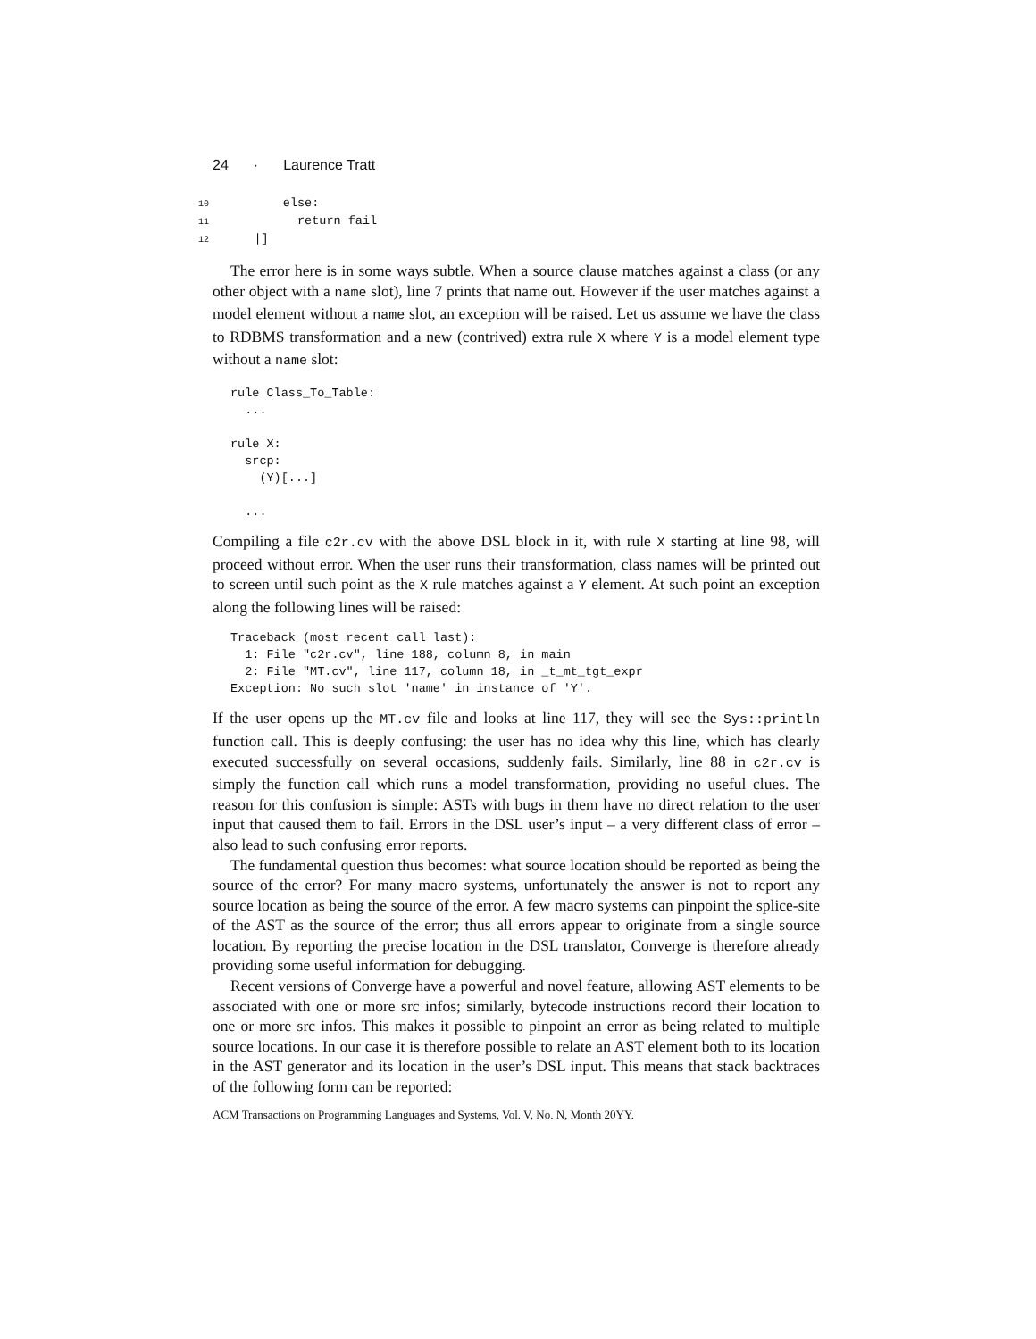24 · Laurence Tratt
10        else:
11          return fail
12    |]
The error here is in some ways subtle. When a source clause matches against a class (or any other object with a name slot), line 7 prints that name out. However if the user matches against a model element without a name slot, an exception will be raised. Let us assume we have the class to RDBMS transformation and a new (contrived) extra rule X where Y is a model element type without a name slot:
rule Class_To_Table:
  ...

rule X:
  srcp:
    (Y)[...]

  ...
Compiling a file c2r.cv with the above DSL block in it, with rule X starting at line 98, will proceed without error. When the user runs their transformation, class names will be printed out to screen until such point as the X rule matches against a Y element. At such point an exception along the following lines will be raised:
Traceback (most recent call last):
  1: File "c2r.cv", line 188, column 8, in main
  2: File "MT.cv", line 117, column 18, in _t_mt_tgt_expr
Exception: No such slot 'name' in instance of 'Y'.
If the user opens up the MT.cv file and looks at line 117, they will see the Sys::println function call. This is deeply confusing: the user has no idea why this line, which has clearly executed successfully on several occasions, suddenly fails. Similarly, line 88 in c2r.cv is simply the function call which runs a model transformation, providing no useful clues. The reason for this confusion is simple: ASTs with bugs in them have no direct relation to the user input that caused them to fail. Errors in the DSL user’s input – a very different class of error – also lead to such confusing error reports.
The fundamental question thus becomes: what source location should be reported as being the source of the error? For many macro systems, unfortunately the answer is not to report any source location as being the source of the error. A few macro systems can pinpoint the splice-site of the AST as the source of the error; thus all errors appear to originate from a single source location. By reporting the precise location in the DSL translator, Converge is therefore already providing some useful information for debugging.
Recent versions of Converge have a powerful and novel feature, allowing AST elements to be associated with one or more src infos; similarly, bytecode instructions record their location to one or more src infos. This makes it possible to pinpoint an error as being related to multiple source locations. In our case it is therefore possible to relate an AST element both to its location in the AST generator and its location in the user’s DSL input. This means that stack backtraces of the following form can be reported:
ACM Transactions on Programming Languages and Systems, Vol. V, No. N, Month 20YY.